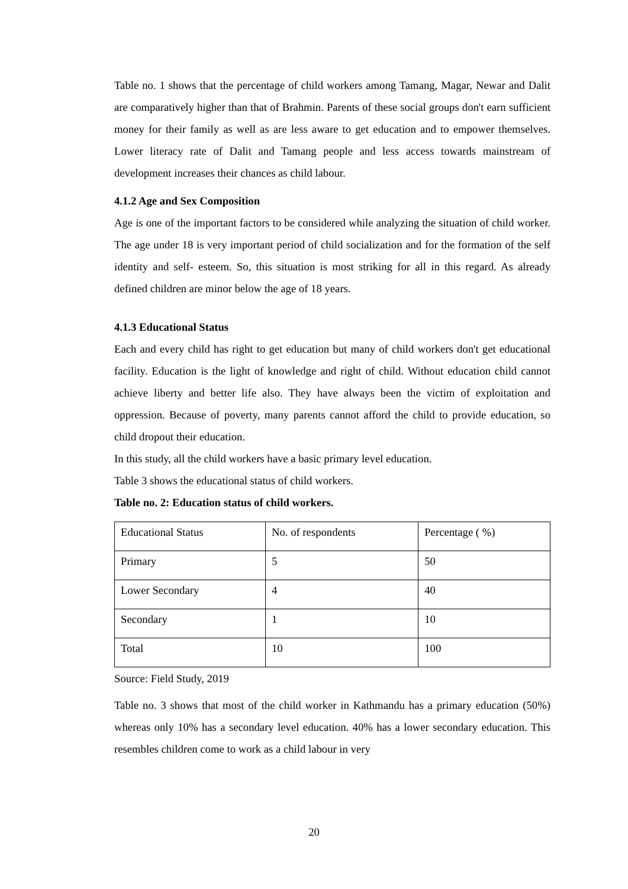Table no. 1 shows that the percentage of child workers among Tamang, Magar, Newar and Dalit are comparatively higher than that of Brahmin. Parents of these social groups don't earn sufficient money for their family as well as are less aware to get education and to empower themselves. Lower literacy rate of Dalit and Tamang people and less access towards mainstream of development increases their chances as child labour.
4.1.2 Age and Sex Composition
Age is one of the important factors to be considered while analyzing the situation of child worker. The age under 18 is very important period of child socialization and for the formation of the self identity and self- esteem. So, this situation is most striking for all in this regard. As already defined children are minor below the age of 18 years.
4.1.3 Educational Status
Each and every child has right to get education but many of child workers don't get educational facility. Education is the light of knowledge and right of child. Without education child cannot achieve liberty and better life also. They have always been the victim of exploitation and oppression. Because of poverty, many parents cannot afford the child to provide education, so child dropout their education.
In this study, all the child workers have a basic primary level education.
Table 3 shows the educational status of child workers.
Table no. 2: Education status of child workers.
| Educational Status | No. of respondents | Percentage ( %) |
| Primary | 5 | 50 |
| Lower Secondary | 4 | 40 |
| Secondary | 1 | 10 |
| Total | 10 | 100 |
Source: Field Study, 2019
Table no. 3 shows that most of the child worker in Kathmandu has a primary education (50%) whereas only 10% has a secondary level education. 40% has a lower secondary education. This resembles children come to work as a child labour in very
20